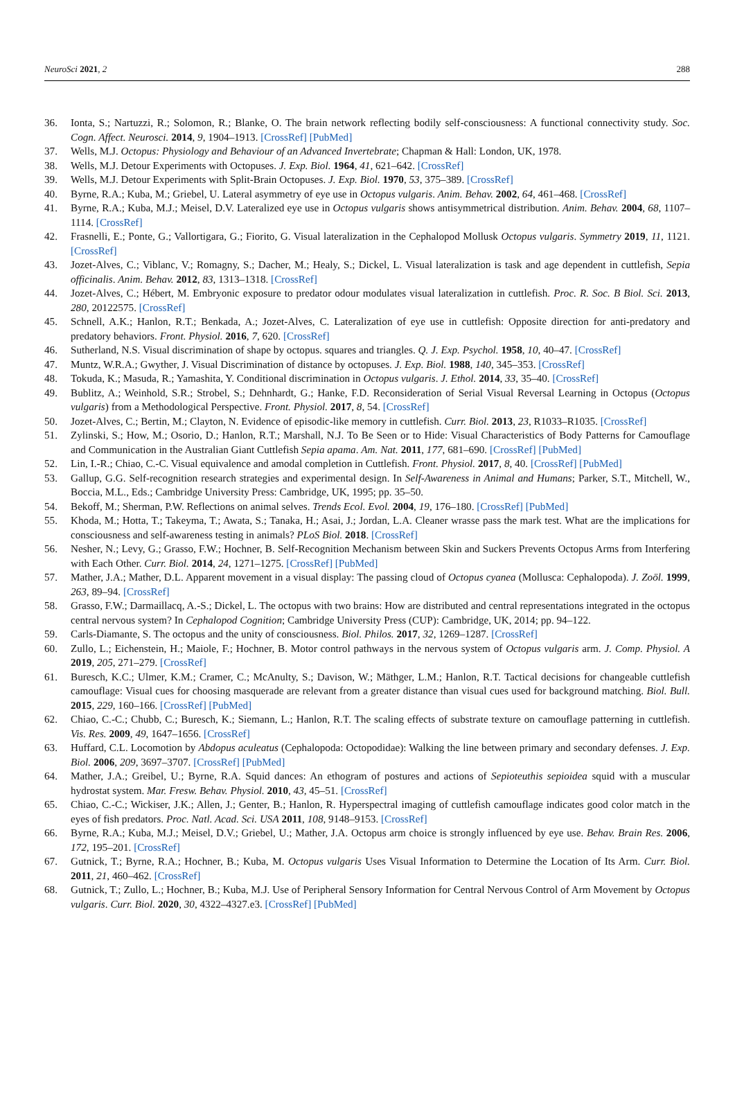NeuroSci 2021, 2 288
36. Ionta, S.; Nartuzzi, R.; Solomon, R.; Blanke, O. The brain network reflecting bodily self-consciousness: A functional connectivity study. Soc. Cogn. Affect. Neurosci. 2014, 9, 1904–1913. [CrossRef] [PubMed]
37. Wells, M.J. Octopus: Physiology and Behaviour of an Advanced Invertebrate; Chapman & Hall: London, UK, 1978.
38. Wells, M.J. Detour Experiments with Octopuses. J. Exp. Biol. 1964, 41, 621–642. [CrossRef]
39. Wells, M.J. Detour Experiments with Split-Brain Octopuses. J. Exp. Biol. 1970, 53, 375–389. [CrossRef]
40. Byrne, R.A.; Kuba, M.; Griebel, U. Lateral asymmetry of eye use in Octopus vulgaris. Anim. Behav. 2002, 64, 461–468. [CrossRef]
41. Byrne, R.A.; Kuba, M.J.; Meisel, D.V. Lateralized eye use in Octopus vulgaris shows antisymmetrical distribution. Anim. Behav. 2004, 68, 1107–1114. [CrossRef]
42. Frasnelli, E.; Ponte, G.; Vallortigara, G.; Fiorito, G. Visual lateralization in the Cephalopod Mollusk Octopus vulgaris. Symmetry 2019, 11, 1121. [CrossRef]
43. Jozet-Alves, C.; Viblanc, V.; Romagny, S.; Dacher, M.; Healy, S.; Dickel, L. Visual lateralization is task and age dependent in cuttlefish, Sepia officinalis. Anim. Behav. 2012, 83, 1313–1318. [CrossRef]
44. Jozet-Alves, C.; Hébert, M. Embryonic exposure to predator odour modulates visual lateralization in cuttlefish. Proc. R. Soc. B Biol. Sci. 2013, 280, 20122575. [CrossRef]
45. Schnell, A.K.; Hanlon, R.T.; Benkada, A.; Jozet-Alves, C. Lateralization of eye use in cuttlefish: Opposite direction for anti-predatory and predatory behaviors. Front. Physiol. 2016, 7, 620. [CrossRef]
46. Sutherland, N.S. Visual discrimination of shape by octopus. squares and triangles. Q. J. Exp. Psychol. 1958, 10, 40–47. [CrossRef]
47. Muntz, W.R.A.; Gwyther, J. Visual Discrimination of distance by octopuses. J. Exp. Biol. 1988, 140, 345–353. [CrossRef]
48. Tokuda, K.; Masuda, R.; Yamashita, Y. Conditional discrimination in Octopus vulgaris. J. Ethol. 2014, 33, 35–40. [CrossRef]
49. Bublitz, A.; Weinhold, S.R.; Strobel, S.; Dehnhardt, G.; Hanke, F.D. Reconsideration of Serial Visual Reversal Learning in Octopus (Octopus vulgaris) from a Methodological Perspective. Front. Physiol. 2017, 8, 54. [CrossRef]
50. Jozet-Alves, C.; Bertin, M.; Clayton, N. Evidence of episodic-like memory in cuttlefish. Curr. Biol. 2013, 23, R1033–R1035. [CrossRef]
51. Zylinski, S.; How, M.; Osorio, D.; Hanlon, R.T.; Marshall, N.J. To Be Seen or to Hide: Visual Characteristics of Body Patterns for Camouflage and Communication in the Australian Giant Cuttlefish Sepia apama. Am. Nat. 2011, 177, 681–690. [CrossRef] [PubMed]
52. Lin, I.-R.; Chiao, C.-C. Visual equivalence and amodal completion in Cuttlefish. Front. Physiol. 2017, 8, 40. [CrossRef] [PubMed]
53. Gallup, G.G. Self-recognition research strategies and experimental design. In Self-Awareness in Animal and Humans; Parker, S.T., Mitchell, W., Boccia, M.L., Eds.; Cambridge University Press: Cambridge, UK, 1995; pp. 35–50.
54. Bekoff, M.; Sherman, P.W. Reflections on animal selves. Trends Ecol. Evol. 2004, 19, 176–180. [CrossRef] [PubMed]
55. Khoda, M.; Hotta, T.; Takeyma, T.; Awata, S.; Tanaka, H.; Asai, J.; Jordan, L.A. Cleaner wrasse pass the mark test. What are the implications for consciousness and self-awareness testing in animals? PLoS Biol. 2018. [CrossRef]
56. Nesher, N.; Levy, G.; Grasso, F.W.; Hochner, B. Self-Recognition Mechanism between Skin and Suckers Prevents Octopus Arms from Interfering with Each Other. Curr. Biol. 2014, 24, 1271–1275. [CrossRef] [PubMed]
57. Mather, J.A.; Mather, D.L. Apparent movement in a visual display: The passing cloud of Octopus cyanea (Mollusca: Cephalopoda). J. Zoöl. 1999, 263, 89–94. [CrossRef]
58. Grasso, F.W.; Darmaillacq, A.-S.; Dickel, L. The octopus with two brains: How are distributed and central representations integrated in the octopus central nervous system? In Cephalopod Cognition; Cambridge University Press (CUP): Cambridge, UK, 2014; pp. 94–122.
59. Carls-Diamante, S. The octopus and the unity of consciousness. Biol. Philos. 2017, 32, 1269–1287. [CrossRef]
60. Zullo, L.; Eichenstein, H.; Maiole, F.; Hochner, B. Motor control pathways in the nervous system of Octopus vulgaris arm. J. Comp. Physiol. A 2019, 205, 271–279. [CrossRef]
61. Buresch, K.C.; Ulmer, K.M.; Cramer, C.; McAnulty, S.; Davison, W.; Mäthger, L.M.; Hanlon, R.T. Tactical decisions for changeable cuttlefish camouflage: Visual cues for choosing masquerade are relevant from a greater distance than visual cues used for background matching. Biol. Bull. 2015, 229, 160–166. [CrossRef] [PubMed]
62. Chiao, C.-C.; Chubb, C.; Buresch, K.; Siemann, L.; Hanlon, R.T. The scaling effects of substrate texture on camouflage patterning in cuttlefish. Vis. Res. 2009, 49, 1647–1656. [CrossRef]
63. Huffard, C.L. Locomotion by Abdopus aculeatus (Cephalopoda: Octopodidae): Walking the line between primary and secondary defenses. J. Exp. Biol. 2006, 209, 3697–3707. [CrossRef] [PubMed]
64. Mather, J.A.; Greibel, U.; Byrne, R.A. Squid dances: An ethogram of postures and actions of Sepioteuthis sepioidea squid with a muscular hydrostat system. Mar. Fresw. Behav. Physiol. 2010, 43, 45–51. [CrossRef]
65. Chiao, C.-C.; Wickiser, J.K.; Allen, J.; Genter, B.; Hanlon, R. Hyperspectral imaging of cuttlefish camouflage indicates good color match in the eyes of fish predators. Proc. Natl. Acad. Sci. USA 2011, 108, 9148–9153. [CrossRef]
66. Byrne, R.A.; Kuba, M.J.; Meisel, D.V.; Griebel, U.; Mather, J.A. Octopus arm choice is strongly influenced by eye use. Behav. Brain Res. 2006, 172, 195–201. [CrossRef]
67. Gutnick, T.; Byrne, R.A.; Hochner, B.; Kuba, M. Octopus vulgaris Uses Visual Information to Determine the Location of Its Arm. Curr. Biol. 2011, 21, 460–462. [CrossRef]
68. Gutnick, T.; Zullo, L.; Hochner, B.; Kuba, M.J. Use of Peripheral Sensory Information for Central Nervous Control of Arm Movement by Octopus vulgaris. Curr. Biol. 2020, 30, 4322–4327.e3. [CrossRef] [PubMed]